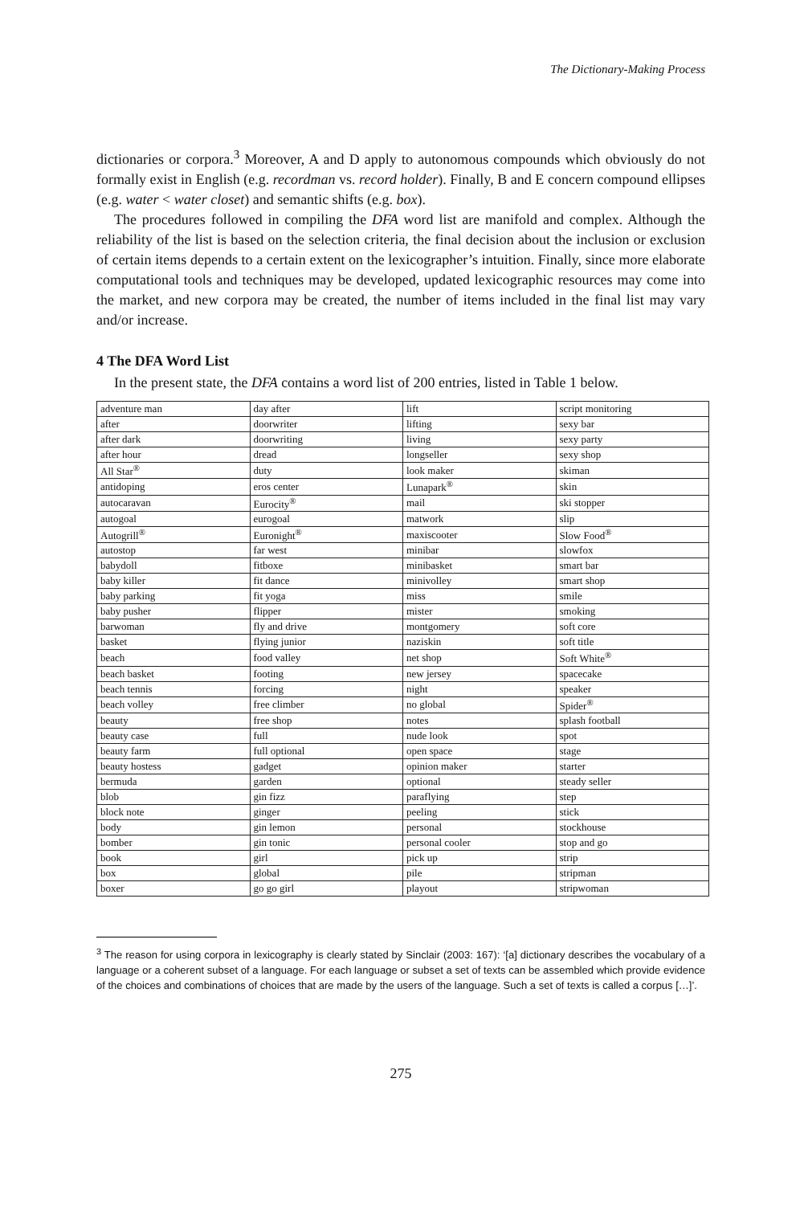The Dictionary-Making Process
dictionaries or corpora.<sup>3</sup> Moreover, A and D apply to autonomous compounds which obviously do not formally exist in English (e.g. recordman vs. record holder). Finally, B and E concern compound ellipses (e.g. water < water closet) and semantic shifts (e.g. box).
The procedures followed in compiling the DFA word list are manifold and complex. Although the reliability of the list is based on the selection criteria, the final decision about the inclusion or exclusion of certain items depends to a certain extent on the lexicographer’s intuition. Finally, since more elaborate computational tools and techniques may be developed, updated lexicographic resources may come into the market, and new corpora may be created, the number of items included in the final list may vary and/or increase.
4 The DFA Word List
In the present state, the DFA contains a word list of 200 entries, listed in Table 1 below.
| adventure man | day after | lift | script monitoring |
| after | doorwriter | lifting | sexy bar |
| after dark | doorwriting | living | sexy party |
| after hour | dread | longseller | sexy shop |
| All Star<sup>®</sup> | duty | look maker | skiman |
| antidoping | eros center | Lunapark<sup>®</sup> | skin |
| autocaravan | Eurocity<sup>®</sup> | mail | ski stopper |
| autogoal | eurogoal | matwork | slip |
| Autogrill<sup>®</sup> | Euronight<sup>®</sup> | maxiscooter | Slow Food<sup>®</sup> |
| autostop | far west | minibar | slowfox |
| babydoll | fitboxe | minibasket | smart bar |
| baby killer | fit dance | minivolley | smart shop |
| baby parking | fit yoga | miss | smile |
| baby pusher | flipper | mister | smoking |
| barwoman | fly and drive | montgomery | soft core |
| basket | flying junior | naziskin | soft title |
| beach | food valley | net shop | Soft White<sup>®</sup> |
| beach basket | footing | new jersey | spacecake |
| beach tennis | forcing | night | speaker |
| beach volley | free climber | no global | Spider<sup>®</sup> |
| beauty | free shop | notes | splash football |
| beauty case | full | nude look | spot |
| beauty farm | full optional | open space | stage |
| beauty hostess | gadget | opinion maker | starter |
| bermuda | garden | optional | steady seller |
| blob | gin fizz | paraflying | step |
| block note | ginger | peeling | stick |
| body | gin lemon | personal | stockhouse |
| bomber | gin tonic | personal cooler | stop and go |
| book | girl | pick up | strip |
| box | global | pile | stripman |
| boxer | go go girl | playout | stripwoman |
<sup>3</sup> The reason for using corpora in lexicography is clearly stated by Sinclair (2003: 167): ‘[a] dictionary describes the vocabulary of a language or a coherent subset of a language. For each language or subset a set of texts can be assembled which provide evidence of the choices and combinations of choices that are made by the users of the language. Such a set of texts is called a corpus […]’.
275